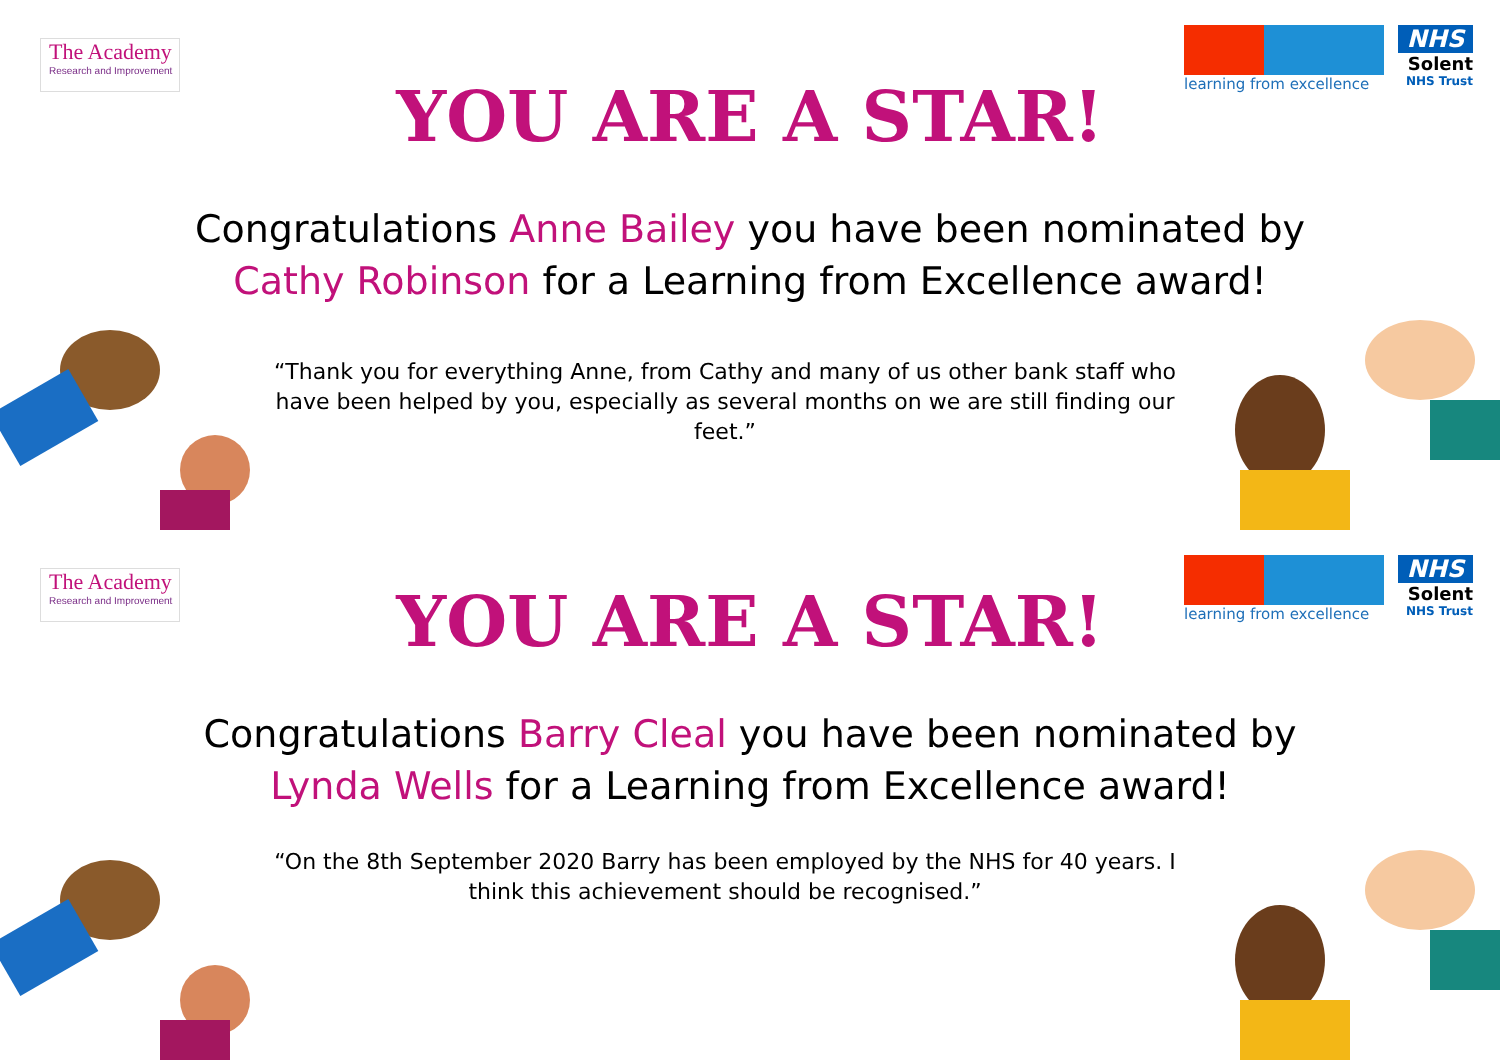The Academy
Research and Improvement
learning from excellence
NHS
Solent
NHS Trust
YOU ARE A STAR!
Congratulations Anne Bailey you have been nominated by Cathy Robinson for a Learning from Excellence award!
“Thank you for everything Anne, from Cathy and many of us other bank staff who have been helped by you, especially as several months on we are still finding our feet.”
The Academy
Research and Improvement
learning from excellence
NHS
Solent
NHS Trust
YOU ARE A STAR!
Congratulations Barry Cleal you have been nominated by Lynda Wells for a Learning from Excellence award!
“On the 8th September 2020 Barry has been employed by the NHS for 40 years. I think this achievement should be recognised.”